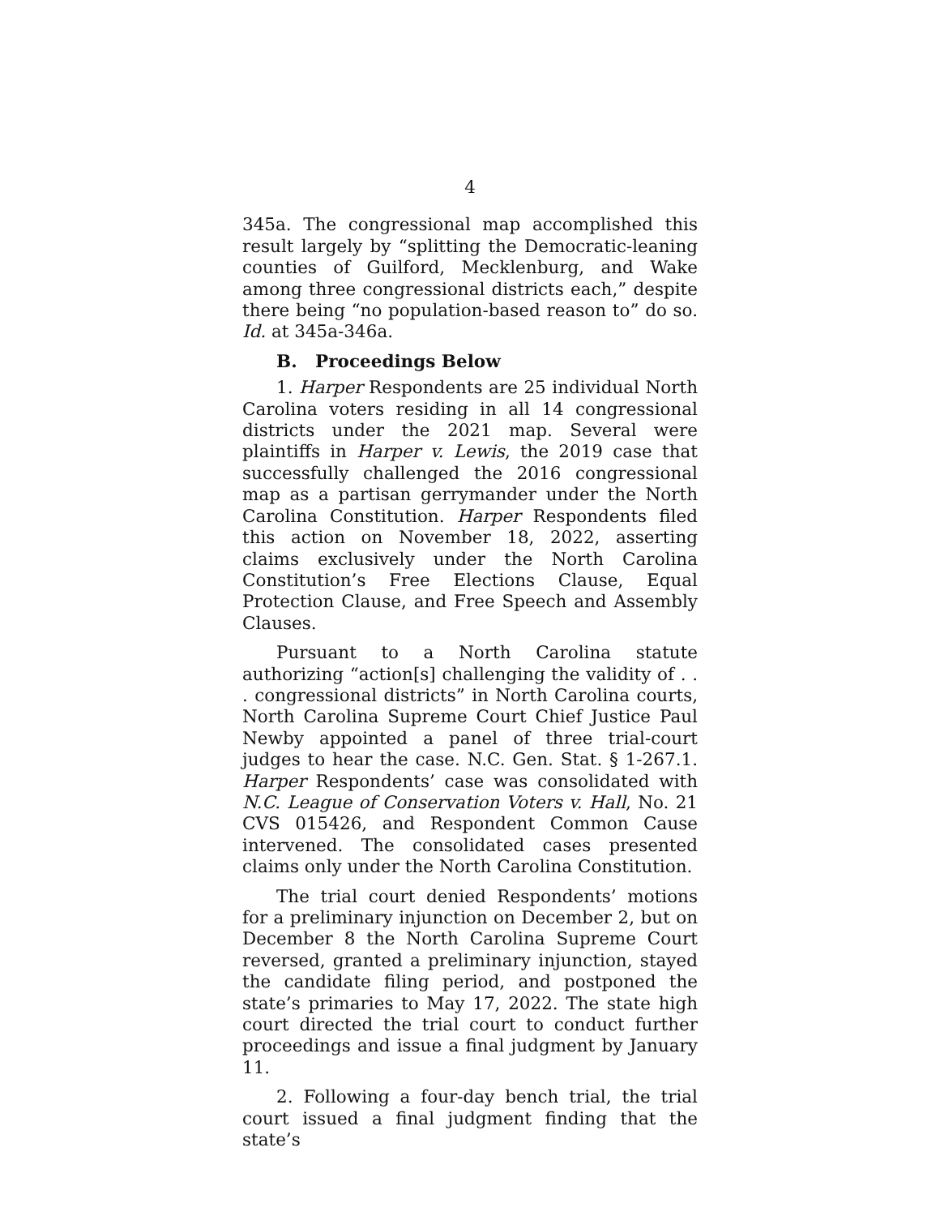4
345a. The congressional map accomplished this result largely by “splitting the Democratic-leaning counties of Guilford, Mecklenburg, and Wake among three congressional districts each,” despite there being “no population-based reason to” do so. Id. at 345a-346a.
B. Proceedings Below
1. Harper Respondents are 25 individual North Carolina voters residing in all 14 congressional districts under the 2021 map. Several were plaintiffs in Harper v. Lewis, the 2019 case that successfully challenged the 2016 congressional map as a partisan gerrymander under the North Carolina Constitution. Harper Respondents filed this action on November 18, 2022, asserting claims exclusively under the North Carolina Constitution’s Free Elections Clause, Equal Protection Clause, and Free Speech and Assembly Clauses.
Pursuant to a North Carolina statute authorizing “action[s] challenging the validity of . . . congressional districts” in North Carolina courts, North Carolina Supreme Court Chief Justice Paul Newby appointed a panel of three trial-court judges to hear the case. N.C. Gen. Stat. § 1-267.1. Harper Respondents’ case was consolidated with N.C. League of Conservation Voters v. Hall, No. 21 CVS 015426, and Respondent Common Cause intervened. The consolidated cases presented claims only under the North Carolina Constitution.
The trial court denied Respondents’ motions for a preliminary injunction on December 2, but on December 8 the North Carolina Supreme Court reversed, granted a preliminary injunction, stayed the candidate filing period, and postponed the state’s primaries to May 17, 2022. The state high court directed the trial court to conduct further proceedings and issue a final judgment by January 11.
2. Following a four-day bench trial, the trial court issued a final judgment finding that the state’s